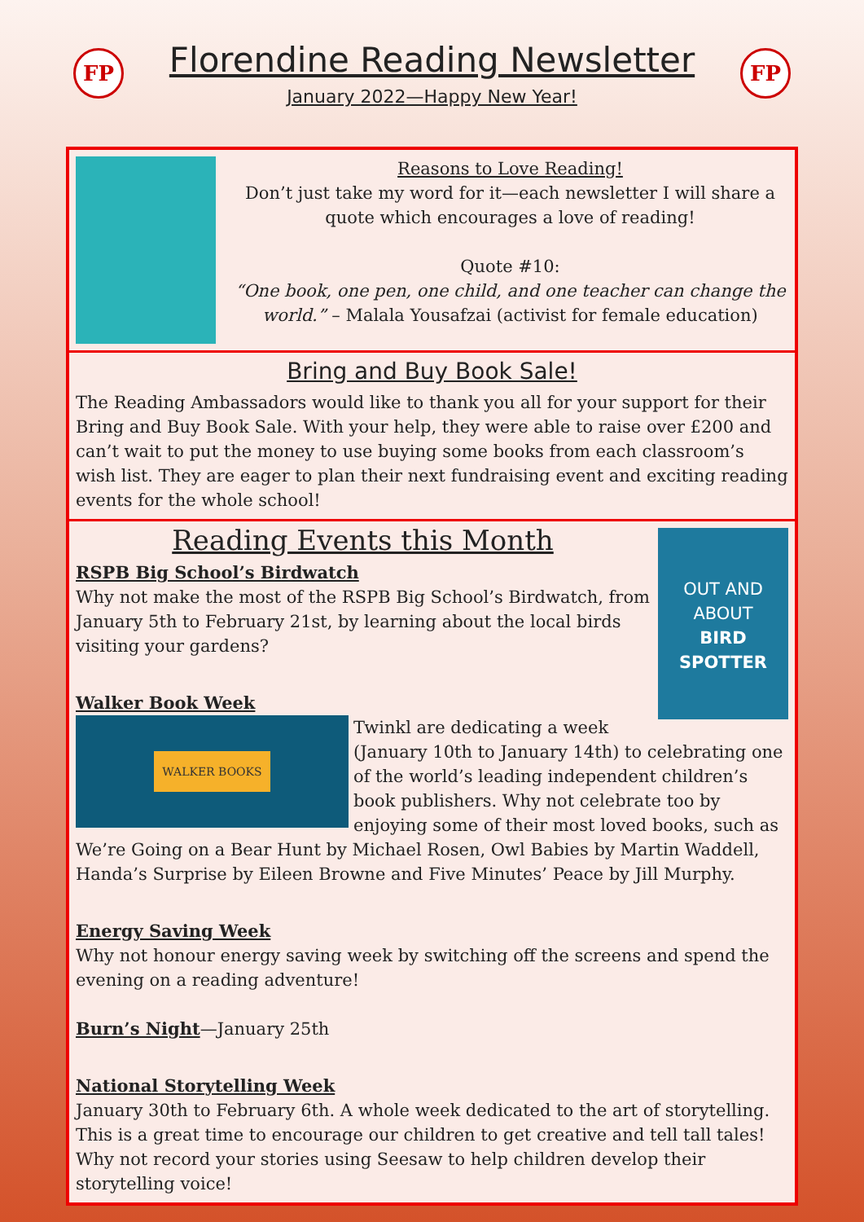FP
Florendine Reading Newsletter
January 2022—Happy New Year!
FP
Reasons to Love Reading!
Don’t just take my word for it—each newsletter I will share a quote which encourages a love of reading!
Quote #10:
“One book, one pen, one child, and one teacher can change the world.” – Malala Yousafzai (activist for female education)
Bring and Buy Book Sale!
The Reading Ambassadors would like to thank you all for your support for their Bring and Buy Book Sale. With your help, they were able to raise over £200 and can’t wait to put the money to use buying some books from each classroom’s wish list. They are eager to plan their next fundraising event and exciting reading events for the whole school!
OUT AND ABOUT
BIRD SPOTTER
Reading Events this Month
RSPB Big School’s Birdwatch
Why not make the most of the RSPB Big School’s Birdwatch, from January 5th to February 21st, by learning about the local birds visiting your gardens?
Walker Book Week
WALKER BOOKS
Twinkl are dedicating a week (January 10th to January 14th) to celebrating one of the world’s leading independent children’s book publishers. Why not celebrate too by enjoying some of their most loved books, such as We’re Going on a Bear Hunt by Michael Rosen, Owl Babies by Martin Waddell, Handa’s Surprise by Eileen Browne and Five Minutes’ Peace by Jill Murphy.
Energy Saving Week
Why not honour energy saving week by switching off the screens and spend the evening on a reading adventure!
Burn’s Night—January 25th
National Storytelling Week
January 30th to February 6th. A whole week dedicated to the art of storytelling. This is a great time to encourage our children to get creative and tell tall tales! Why not record your stories using Seesaw to help children develop their storytelling voice!